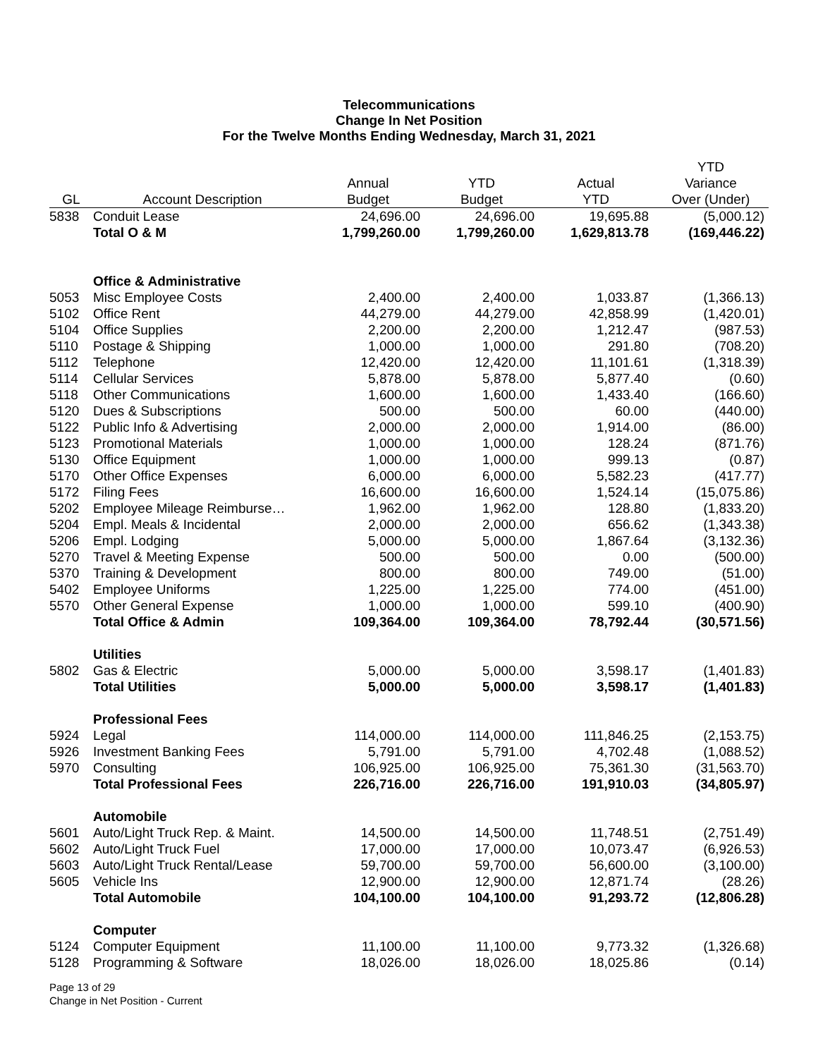Telecommunications
Change In Net Position
For the Twelve Months Ending Wednesday, March 31, 2021
| GL | Account Description | Annual Budget | YTD Budget | Actual YTD | YTD Variance Over (Under) |
| --- | --- | --- | --- | --- | --- |
| 5838 | Conduit Lease | 24,696.00 | 24,696.00 | 19,695.88 | (5,000.12) |
| | Total O & M | 1,799,260.00 | 1,799,260.00 | 1,629,813.78 | (169,446.22) |
| | Office & Administrative | | | | |
| 5053 | Misc Employee Costs | 2,400.00 | 2,400.00 | 1,033.87 | (1,366.13) |
| 5102 | Office Rent | 44,279.00 | 44,279.00 | 42,858.99 | (1,420.01) |
| 5104 | Office Supplies | 2,200.00 | 2,200.00 | 1,212.47 | (987.53) |
| 5110 | Postage & Shipping | 1,000.00 | 1,000.00 | 291.80 | (708.20) |
| 5112 | Telephone | 12,420.00 | 12,420.00 | 11,101.61 | (1,318.39) |
| 5114 | Cellular Services | 5,878.00 | 5,878.00 | 5,877.40 | (0.60) |
| 5118 | Other Communications | 1,600.00 | 1,600.00 | 1,433.40 | (166.60) |
| 5120 | Dues & Subscriptions | 500.00 | 500.00 | 60.00 | (440.00) |
| 5122 | Public Info & Advertising | 2,000.00 | 2,000.00 | 1,914.00 | (86.00) |
| 5123 | Promotional Materials | 1,000.00 | 1,000.00 | 128.24 | (871.76) |
| 5130 | Office Equipment | 1,000.00 | 1,000.00 | 999.13 | (0.87) |
| 5170 | Other Office Expenses | 6,000.00 | 6,000.00 | 5,582.23 | (417.77) |
| 5172 | Filing Fees | 16,600.00 | 16,600.00 | 1,524.14 | (15,075.86) |
| 5202 | Employee Mileage Reimburse… | 1,962.00 | 1,962.00 | 128.80 | (1,833.20) |
| 5204 | Empl. Meals & Incidental | 2,000.00 | 2,000.00 | 656.62 | (1,343.38) |
| 5206 | Empl. Lodging | 5,000.00 | 5,000.00 | 1,867.64 | (3,132.36) |
| 5270 | Travel & Meeting Expense | 500.00 | 500.00 | 0.00 | (500.00) |
| 5370 | Training & Development | 800.00 | 800.00 | 749.00 | (51.00) |
| 5402 | Employee Uniforms | 1,225.00 | 1,225.00 | 774.00 | (451.00) |
| 5570 | Other General Expense | 1,000.00 | 1,000.00 | 599.10 | (400.90) |
| | Total Office & Admin | 109,364.00 | 109,364.00 | 78,792.44 | (30,571.56) |
| | Utilities | | | | |
| 5802 | Gas & Electric | 5,000.00 | 5,000.00 | 3,598.17 | (1,401.83) |
| | Total Utilities | 5,000.00 | 5,000.00 | 3,598.17 | (1,401.83) |
| | Professional Fees | | | | |
| 5924 | Legal | 114,000.00 | 114,000.00 | 111,846.25 | (2,153.75) |
| 5926 | Investment Banking Fees | 5,791.00 | 5,791.00 | 4,702.48 | (1,088.52) |
| 5970 | Consulting | 106,925.00 | 106,925.00 | 75,361.30 | (31,563.70) |
| | Total Professional Fees | 226,716.00 | 226,716.00 | 191,910.03 | (34,805.97) |
| | Automobile | | | | |
| 5601 | Auto/Light Truck Rep. & Maint. | 14,500.00 | 14,500.00 | 11,748.51 | (2,751.49) |
| 5602 | Auto/Light Truck Fuel | 17,000.00 | 17,000.00 | 10,073.47 | (6,926.53) |
| 5603 | Auto/Light Truck Rental/Lease | 59,700.00 | 59,700.00 | 56,600.00 | (3,100.00) |
| 5605 | Vehicle Ins | 12,900.00 | 12,900.00 | 12,871.74 | (28.26) |
| | Total Automobile | 104,100.00 | 104,100.00 | 91,293.72 | (12,806.28) |
| | Computer | | | | |
| 5124 | Computer Equipment | 11,100.00 | 11,100.00 | 9,773.32 | (1,326.68) |
| 5128 | Programming & Software | 18,026.00 | 18,026.00 | 18,025.86 | (0.14) |
Page 13 of 29
Change in Net Position - Current